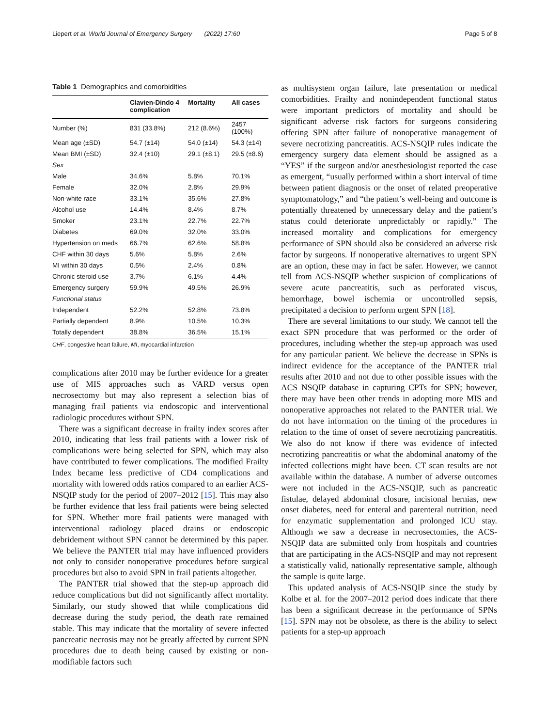Liepert et al. World Journal of Emergency Surgery (2022) 17:60 Page 5 of 8
Table 1 Demographics and comorbidities
| | Clavien-Dindo 4 complication | Mortality | All cases |
| --- | --- | --- | --- |
| Number (%) | 831 (33.8%) | 212 (8.6%) | 2457 (100%) |
| Mean age (±SD) | 54.7 (±14) | 54.0 (±14) | 54.3 (±14) |
| Mean BMI (±SD) | 32.4 (±10) | 29.1 (±8.1) | 29.5 (±8.6) |
| Sex | | | |
| Male | 34.6% | 5.8% | 70.1% |
| Female | 32.0% | 2.8% | 29.9% |
| Non-white race | 33.1% | 35.6% | 27.8% |
| Alcohol use | 14.4% | 8.4% | 8.7% |
| Smoker | 23.1% | 22.7% | 22.7% |
| Diabetes | 69.0% | 32.0% | 33.0% |
| Hypertension on meds | 66.7% | 62.6% | 58.8% |
| CHF within 30 days | 5.6% | 5.8% | 2.6% |
| MI within 30 days | 0.5% | 2.4% | 0.8% |
| Chronic steroid use | 3.7% | 6.1% | 4.4% |
| Emergency surgery | 59.9% | 49.5% | 26.9% |
| Functional status | | | |
| Independent | 52.2% | 52.8% | 73.8% |
| Partially dependent | 8.9% | 10.5% | 10.3% |
| Totally dependent | 38.8% | 36.5% | 15.1% |
CHF, congestive heart failure, MI, myocardial infarction
complications after 2010 may be further evidence for a greater use of MIS approaches such as VARD versus open necrosectomy but may also represent a selection bias of managing frail patients via endoscopic and interventional radiologic procedures without SPN.
There was a significant decrease in frailty index scores after 2010, indicating that less frail patients with a lower risk of complications were being selected for SPN, which may also have contributed to fewer complications. The modified Frailty Index became less predictive of CD4 complications and mortality with lowered odds ratios compared to an earlier ACS-NSQIP study for the period of 2007–2012 [15]. This may also be further evidence that less frail patients were being selected for SPN. Whether more frail patients were managed with interventional radiology placed drains or endoscopic debridement without SPN cannot be determined by this paper. We believe the PANTER trial may have influenced providers not only to consider nonoperative procedures before surgical procedures but also to avoid SPN in frail patients altogether.
The PANTER trial showed that the step-up approach did reduce complications but did not significantly affect mortality. Similarly, our study showed that while complications did decrease during the study period, the death rate remained stable. This may indicate that the mortality of severe infected pancreatic necrosis may not be greatly affected by current SPN procedures due to death being caused by existing or non-modifiable factors such
as multisystem organ failure, late presentation or medical comorbidities. Frailty and nonindependent functional status were important predictors of mortality and should be significant adverse risk factors for surgeons considering offering SPN after failure of nonoperative management of severe necrotizing pancreatitis. ACS-NSQIP rules indicate the emergency surgery data element should be assigned as a “YES” if the surgeon and/or anesthesiologist reported the case as emergent, “usually performed within a short interval of time between patient diagnosis or the onset of related preoperative symptomatology,” and “the patient’s well-being and outcome is potentially threatened by unnecessary delay and the patient’s status could deteriorate unpredictably or rapidly.” The increased mortality and complications for emergency performance of SPN should also be considered an adverse risk factor by surgeons. If nonoperative alternatives to urgent SPN are an option, these may in fact be safer. However, we cannot tell from ACS-NSQIP whether suspicion of complications of severe acute pancreatitis, such as perforated viscus, hemorrhage, bowel ischemia or uncontrolled sepsis, precipitated a decision to perform urgent SPN [18].
There are several limitations to our study. We cannot tell the exact SPN procedure that was performed or the order of procedures, including whether the step-up approach was used for any particular patient. We believe the decrease in SPNs is indirect evidence for the acceptance of the PANTER trial results after 2010 and not due to other possible issues with the ACS NSQIP database in capturing CPTs for SPN; however, there may have been other trends in adopting more MIS and nonoperative approaches not related to the PANTER trial. We do not have information on the timing of the procedures in relation to the time of onset of severe necrotizing pancreatitis. We also do not know if there was evidence of infected necrotizing pancreatitis or what the abdominal anatomy of the infected collections might have been. CT scan results are not available within the database. A number of adverse outcomes were not included in the ACS-NSQIP, such as pancreatic fistulae, delayed abdominal closure, incisional hernias, new onset diabetes, need for enteral and parenteral nutrition, need for enzymatic supplementation and prolonged ICU stay. Although we saw a decrease in necrosectomies, the ACS-NSQIP data are submitted only from hospitals and countries that are participating in the ACS-NSQIP and may not represent a statistically valid, nationally representative sample, although the sample is quite large.
This updated analysis of ACS-NSQIP since the study by Kolbe et al. for the 2007–2012 period does indicate that there has been a significant decrease in the performance of SPNs [15]. SPN may not be obsolete, as there is the ability to select patients for a step-up approach